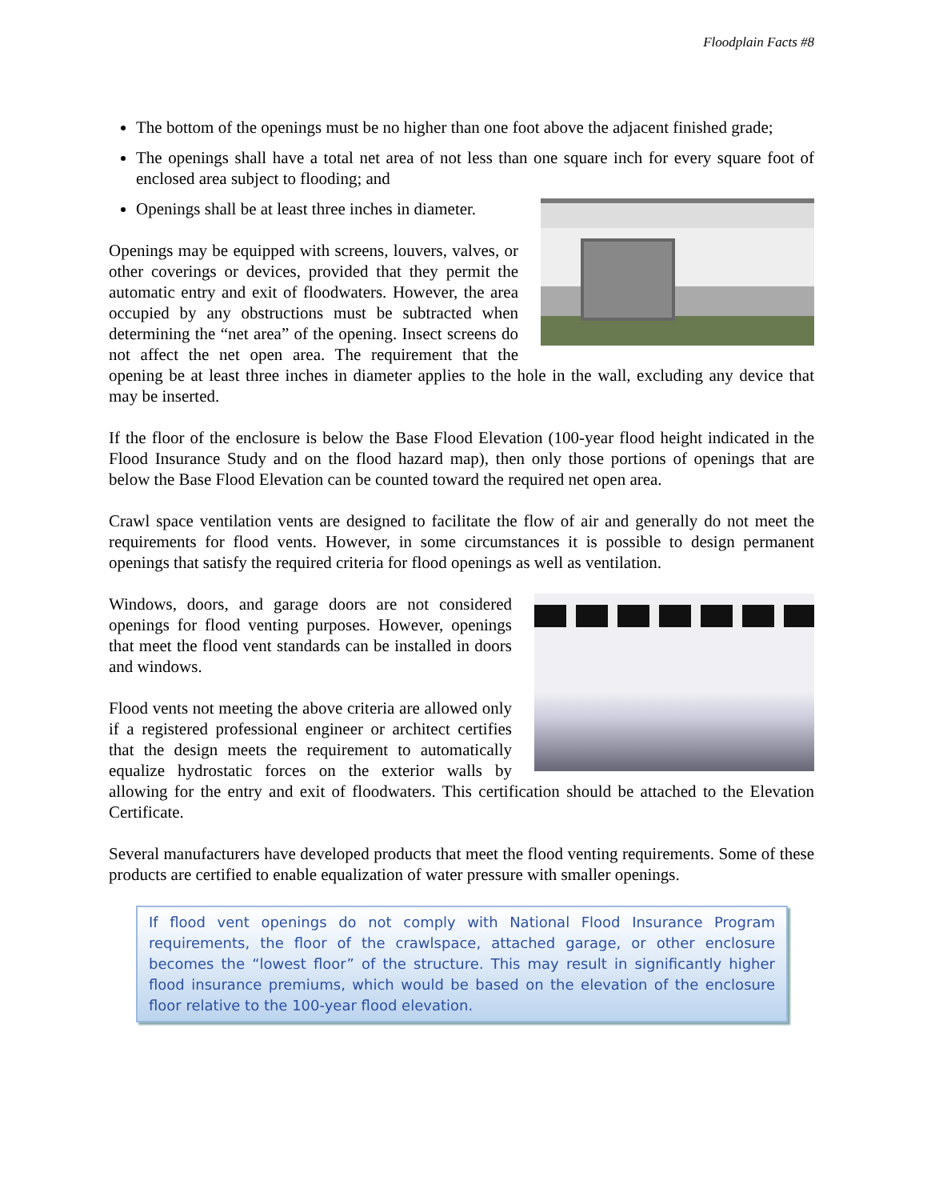Floodplain Facts #8
The bottom of the openings must be no higher than one foot above the adjacent finished grade;
The openings shall have a total net area of not less than one square inch for every square foot of enclosed area subject to flooding; and
Openings shall be at least three inches in diameter.
Openings may be equipped with screens, louvers, valves, or other coverings or devices, provided that they permit the automatic entry and exit of floodwaters. However, the area occupied by any obstructions must be subtracted when determining the “net area” of the opening. Insect screens do not affect the net open area. The requirement that the opening be at least three inches in diameter applies to the hole in the wall, excluding any device that may be inserted.
If the floor of the enclosure is below the Base Flood Elevation (100-year flood height indicated in the Flood Insurance Study and on the flood hazard map), then only those portions of openings that are below the Base Flood Elevation can be counted toward the required net open area.
Crawl space ventilation vents are designed to facilitate the flow of air and generally do not meet the requirements for flood vents. However, in some circumstances it is possible to design permanent openings that satisfy the required criteria for flood openings as well as ventilation.
Windows, doors, and garage doors are not considered openings for flood venting purposes. However, openings that meet the flood vent standards can be installed in doors and windows.
Flood vents not meeting the above criteria are allowed only if a registered professional engineer or architect certifies that the design meets the requirement to automatically equalize hydrostatic forces on the exterior walls by allowing for the entry and exit of floodwaters. This certification should be attached to the Elevation Certificate.
Several manufacturers have developed products that meet the flood venting requirements. Some of these products are certified to enable equalization of water pressure with smaller openings.
If flood vent openings do not comply with National Flood Insurance Program requirements, the floor of the crawlspace, attached garage, or other enclosure becomes the “lowest floor” of the structure. This may result in significantly higher flood insurance premiums, which would be based on the elevation of the enclosure floor relative to the 100-year flood elevation.